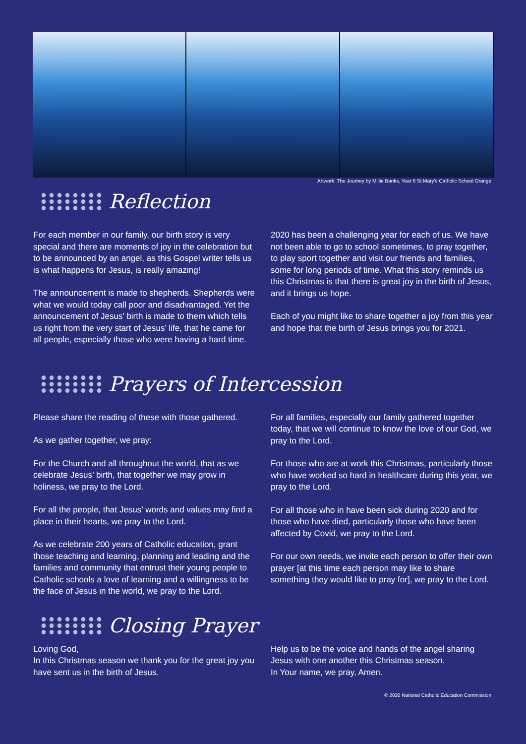Artwork: The Journey by Millie Banks, Year 6 St Mary’s Catholic School Orange
Reflection
For each member in our family, our birth story is very special and there are moments of joy in the celebration but to be announced by an angel, as this Gospel writer tells us is what happens for Jesus, is really amazing!
The announcement is made to shepherds. Shepherds were what we would today call poor and disadvantaged. Yet the announcement of Jesus’ birth is made to them which tells us right from the very start of Jesus’ life, that he came for all people, especially those who were having a hard time.
2020 has been a challenging year for each of us. We have not been able to go to school sometimes, to pray together, to play sport together and visit our friends and families, some for long periods of time. What this story reminds us this Christmas is that there is great joy in the birth of Jesus, and it brings us hope.
Each of you might like to share together a joy from this year and hope that the birth of Jesus brings you for 2021.
Prayers of Intercession
Please share the reading of these with those gathered.
As we gather together, we pray:
For the Church and all throughout the world, that as we celebrate Jesus’ birth, that together we may grow in holiness, we pray to the Lord.
For all the people, that Jesus’ words and values may find a place in their hearts, we pray to the Lord.
As we celebrate 200 years of Catholic education, grant those teaching and learning, planning and leading and the families and community that entrust their young people to Catholic schools a love of learning and a willingness to be the face of Jesus in the world, we pray to the Lord.
For all families, especially our family gathered together today, that we will continue to know the love of our God, we pray to the Lord.
For those who are at work this Christmas, particularly those who have worked so hard in healthcare during this year, we pray to the Lord.
For all those who in have been sick during 2020 and for those who have died, particularly those who have been affected by Covid, we pray to the Lord.
For our own needs, we invite each person to offer their own prayer [at this time each person may like to share something they would like to pray for], we pray to the Lord.
Closing Prayer
Loving God,
In this Christmas season we thank you for the great joy you have sent us in the birth of Jesus.
Help us to be the voice and hands of the angel sharing Jesus with one another this Christmas season.
In Your name, we pray, Amen.
© 2020 National Catholic Education Commission